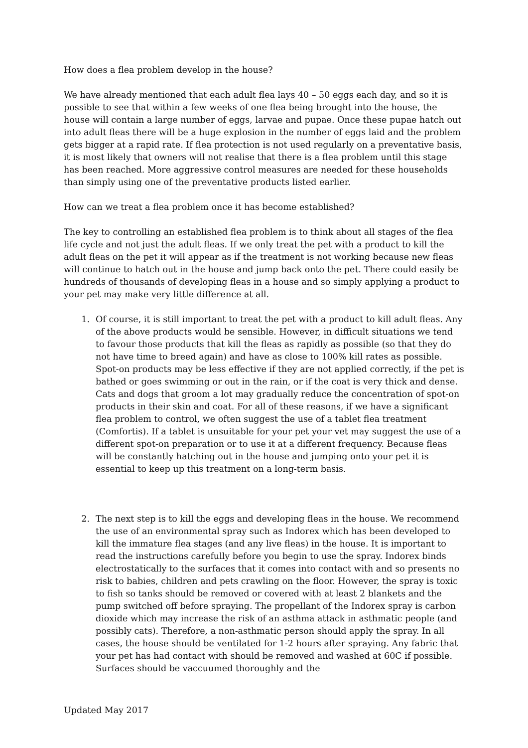How does a flea problem develop in the house?
We have already mentioned that each adult flea lays 40 – 50 eggs each day, and so it is possible to see that within a few weeks of one flea being brought into the house, the house will contain a large number of eggs, larvae and pupae. Once these pupae hatch out into adult fleas there will be a huge explosion in the number of eggs laid and the problem gets bigger at a rapid rate. If flea protection is not used regularly on a preventative basis, it is most likely that owners will not realise that there is a flea problem until this stage has been reached. More aggressive control measures are needed for these households than simply using one of the preventative products listed earlier.
How can we treat a flea problem once it has become established?
The key to controlling an established flea problem is to think about all stages of the flea life cycle and not just the adult fleas. If we only treat the pet with a product to kill the adult fleas on the pet it will appear as if the treatment is not working because new fleas will continue to hatch out in the house and jump back onto the pet. There could easily be hundreds of thousands of developing fleas in a house and so simply applying a product to your pet may make very little difference at all.
1. Of course, it is still important to treat the pet with a product to kill adult fleas. Any of the above products would be sensible. However, in difficult situations we tend to favour those products that kill the fleas as rapidly as possible (so that they do not have time to breed again) and have as close to 100% kill rates as possible. Spot-on products may be less effective if they are not applied correctly, if the pet is bathed or goes swimming or out in the rain, or if the coat is very thick and dense. Cats and dogs that groom a lot may gradually reduce the concentration of spot-on products in their skin and coat. For all of these reasons, if we have a significant flea problem to control, we often suggest the use of a tablet flea treatment (Comfortis). If a tablet is unsuitable for your pet your vet may suggest the use of a different spot-on preparation or to use it at a different frequency. Because fleas will be constantly hatching out in the house and jumping onto your pet it is essential to keep up this treatment on a long-term basis.
2. The next step is to kill the eggs and developing fleas in the house. We recommend the use of an environmental spray such as Indorex which has been developed to kill the immature flea stages (and any live fleas) in the house. It is important to read the instructions carefully before you begin to use the spray. Indorex binds electrostatically to the surfaces that it comes into contact with and so presents no risk to babies, children and pets crawling on the floor. However, the spray is toxic to fish so tanks should be removed or covered with at least 2 blankets and the pump switched off before spraying. The propellant of the Indorex spray is carbon dioxide which may increase the risk of an asthma attack in asthmatic people (and possibly cats). Therefore, a non-asthmatic person should apply the spray. In all cases, the house should be ventilated for 1-2 hours after spraying. Any fabric that your pet has had contact with should be removed and washed at 60C if possible. Surfaces should be vaccuumed thoroughly and the
Updated May 2017